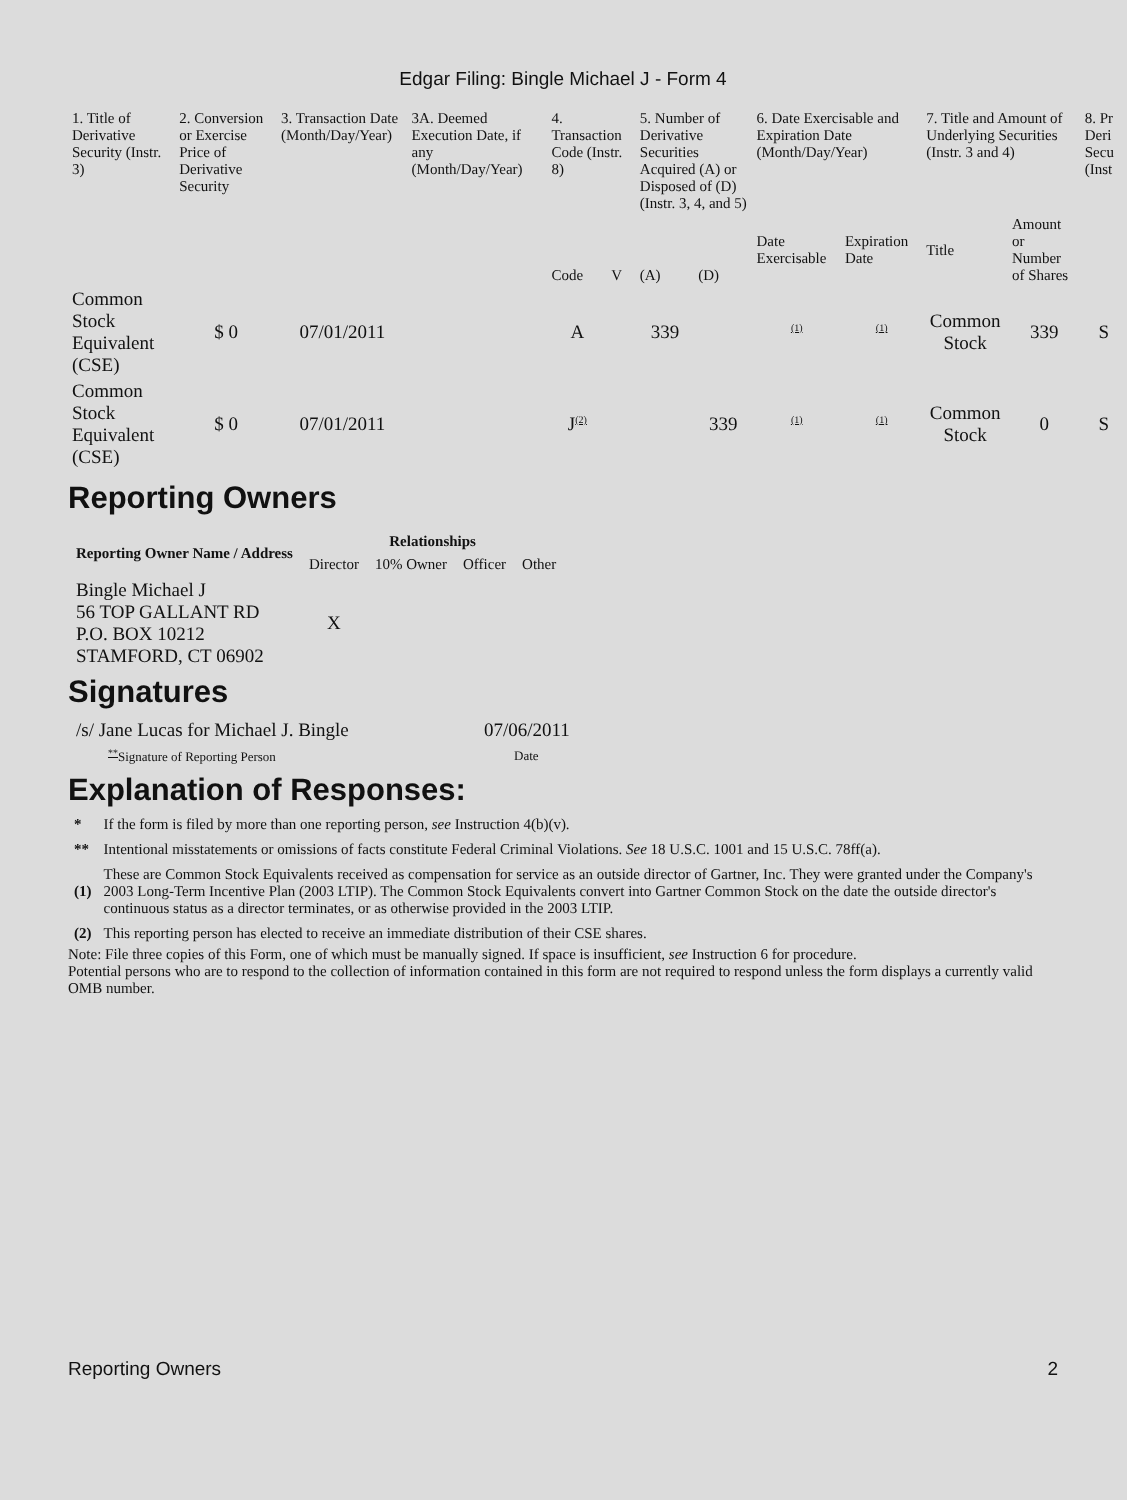Edgar Filing: Bingle Michael J - Form 4
| 1. Title of Derivative Security (Instr. 3) | 2. Conversion or Exercise Price of Derivative Security | 3. Transaction Date (Month/Day/Year) | 3A. Deemed Execution Date, if any (Month/Day/Year) | 4. Transaction Code (Instr. 8) | | 5. Number of Derivative Securities Acquired (A) or Disposed of (D) (Instr. 3, 4, and 5) | | 6. Date Exercisable and Expiration Date (Month/Day/Year) | | 7. Title and Amount of Underlying Securities (Instr. 3 and 4) | | 8. Pr Deri Secu (Inst |
| --- | --- | --- | --- | --- | --- | --- | --- | --- | --- | --- | --- | --- |
| | | | | Code | V | (A) | (D) | Date Exercisable | Expiration Date | Title | Amount or Number of Shares | |
| Common Stock Equivalent (CSE) | $ 0 | 07/01/2011 | | A | | 339 | | <sup>(1)</sup> | <sup>(1)</sup> | Common Stock | 339 | S |
| Common Stock Equivalent (CSE) | $ 0 | 07/01/2011 | | J<sup>(2)</sup> | | | 339 | <sup>(1)</sup> | <sup>(1)</sup> | Common Stock | 0 | S |
Reporting Owners
| Reporting Owner Name / Address | Relationships | | | |
| --- | --- | --- | --- | --- |
| | Director | 10% Owner | Officer | Other |
| Bingle Michael J 56 TOP GALLANT RD P.O. BOX 10212 STAMFORD, CT 06902 | X | | | |
Signatures
| /s/ Jane Lucas for Michael J. Bingle | 07/06/2011 |
| <sup>**</sup> Signature of Reporting Person | Date |
Explanation of Responses:
| * | If the form is filed by more than one reporting person, see Instruction 4(b)(v). |
| ** | Intentional misstatements or omissions of facts constitute Federal Criminal Violations. See 18 U.S.C. 1001 and 15 U.S.C. 78ff(a). |
| (1) | These are Common Stock Equivalents received as compensation for service as an outside director of Gartner, Inc. They were granted under the Company's 2003 Long-Term Incentive Plan (2003 LTIP). The Common Stock Equivalents convert into Gartner Common Stock on the date the outside director's continuous status as a director terminates, or as otherwise provided in the 2003 LTIP. |
| (2) | This reporting person has elected to receive an immediate distribution of their CSE shares. |
Note: File three copies of this Form, one of which must be manually signed. If space is insufficient, see Instruction 6 for procedure.
Potential persons who are to respond to the collection of information contained in this form are not required to respond unless the form displays a currently valid OMB number.
Reporting Owners 2